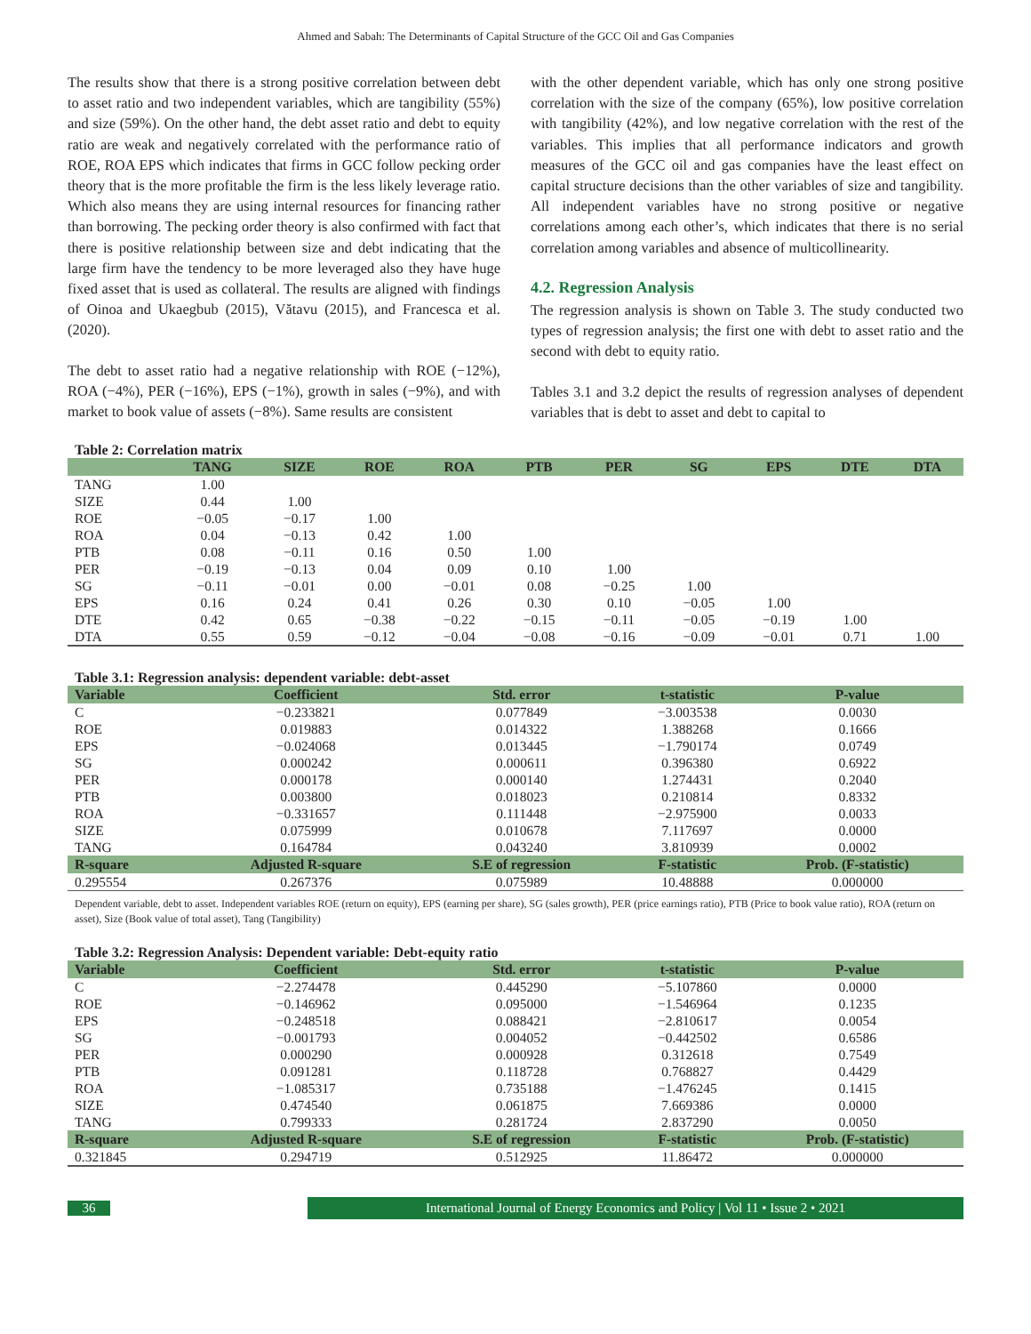Ahmed and Sabah: The Determinants of Capital Structure of the GCC Oil and Gas Companies
The results show that there is a strong positive correlation between debt to asset ratio and two independent variables, which are tangibility (55%) and size (59%). On the other hand, the debt asset ratio and debt to equity ratio are weak and negatively correlated with the performance ratio of ROE, ROA EPS which indicates that firms in GCC follow pecking order theory that is the more profitable the firm is the less likely leverage ratio. Which also means they are using internal resources for financing rather than borrowing. The pecking order theory is also confirmed with fact that there is positive relationship between size and debt indicating that the large firm have the tendency to be more leveraged also they have huge fixed asset that is used as collateral. The results are aligned with findings of Oinoa and Ukaegbub (2015), Vătavu (2015), and Francesca et al. (2020).
The debt to asset ratio had a negative relationship with ROE (−12%), ROA (−4%), PER (−16%), EPS (−1%), growth in sales (−9%), and with market to book value of assets (−8%). Same results are consistent
with the other dependent variable, which has only one strong positive correlation with the size of the company (65%), low positive correlation with tangibility (42%), and low negative correlation with the rest of the variables. This implies that all performance indicators and growth measures of the GCC oil and gas companies have the least effect on capital structure decisions than the other variables of size and tangibility. All independent variables have no strong positive or negative correlations among each other’s, which indicates that there is no serial correlation among variables and absence of multicollinearity.
4.2. Regression Analysis
The regression analysis is shown on Table 3. The study conducted two types of regression analysis; the first one with debt to asset ratio and the second with debt to equity ratio.
Tables 3.1 and 3.2 depict the results of regression analyses of dependent variables that is debt to asset and debt to capital to
Table 2: Correlation matrix
| | TANG | SIZE | ROE | ROA | PTB | PER | SG | EPS | DTE | DTA |
| --- | --- | --- | --- | --- | --- | --- | --- | --- | --- | --- |
| TANG | 1.00 | | | | | | | | | |
| SIZE | 0.44 | 1.00 | | | | | | | | |
| ROE | −0.05 | −0.17 | 1.00 | | | | | | | |
| ROA | 0.04 | −0.13 | 0.42 | 1.00 | | | | | | |
| PTB | 0.08 | −0.11 | 0.16 | 0.50 | 1.00 | | | | | |
| PER | −0.19 | −0.13 | 0.04 | 0.09 | 0.10 | 1.00 | | | | |
| SG | −0.11 | −0.01 | 0.00 | −0.01 | 0.08 | −0.25 | 1.00 | | | |
| EPS | 0.16 | 0.24 | 0.41 | 0.26 | 0.30 | 0.10 | −0.05 | 1.00 | | |
| DTE | 0.42 | 0.65 | −0.38 | −0.22 | −0.15 | −0.11 | −0.05 | −0.19 | 1.00 | |
| DTA | 0.55 | 0.59 | −0.12 | −0.04 | −0.08 | −0.16 | −0.09 | −0.01 | 0.71 | 1.00 |
Table 3.1: Regression analysis: dependent variable: debt-asset
| Variable | Coefficient | Std. error | t-statistic | P-value |
| --- | --- | --- | --- | --- |
| C | −0.233821 | 0.077849 | −3.003538 | 0.0030 |
| ROE | 0.019883 | 0.014322 | 1.388268 | 0.1666 |
| EPS | −0.024068 | 0.013445 | −1.790174 | 0.0749 |
| SG | 0.000242 | 0.000611 | 0.396380 | 0.6922 |
| PER | 0.000178 | 0.000140 | 1.274431 | 0.2040 |
| PTB | 0.003800 | 0.018023 | 0.210814 | 0.8332 |
| ROA | −0.331657 | 0.111448 | −2.975900 | 0.0033 |
| SIZE | 0.075999 | 0.010678 | 7.117697 | 0.0000 |
| TANG | 0.164784 | 0.043240 | 3.810939 | 0.0002 |
| R-square | Adjusted R-square | S.E of regression | F-statistic | Prob. (F-statistic) |
| 0.295554 | 0.267376 | 0.075989 | 10.48888 | 0.000000 |
Dependent variable, debt to asset. Independent variables ROE (return on equity), EPS (earning per share), SG (sales growth), PER (price earnings ratio), PTB (Price to book value ratio), ROA (return on asset), Size (Book value of total asset), Tang (Tangibility)
Table 3.2: Regression Analysis: Dependent variable: Debt-equity ratio
| Variable | Coefficient | Std. error | t-statistic | P-value |
| --- | --- | --- | --- | --- |
| C | −2.274478 | 0.445290 | −5.107860 | 0.0000 |
| ROE | −0.146962 | 0.095000 | −1.546964 | 0.1235 |
| EPS | −0.248518 | 0.088421 | −2.810617 | 0.0054 |
| SG | −0.001793 | 0.004052 | −0.442502 | 0.6586 |
| PER | 0.000290 | 0.000928 | 0.312618 | 0.7549 |
| PTB | 0.091281 | 0.118728 | 0.768827 | 0.4429 |
| ROA | −1.085317 | 0.735188 | −1.476245 | 0.1415 |
| SIZE | 0.474540 | 0.061875 | 7.669386 | 0.0000 |
| TANG | 0.799333 | 0.281724 | 2.837290 | 0.0050 |
| R-square | Adjusted R-square | S.E of regression | F-statistic | Prob. (F-statistic) |
| 0.321845 | 0.294719 | 0.512925 | 11.86472 | 0.000000 |
36
International Journal of Energy Economics and Policy | Vol 11 • Issue 2 • 2021